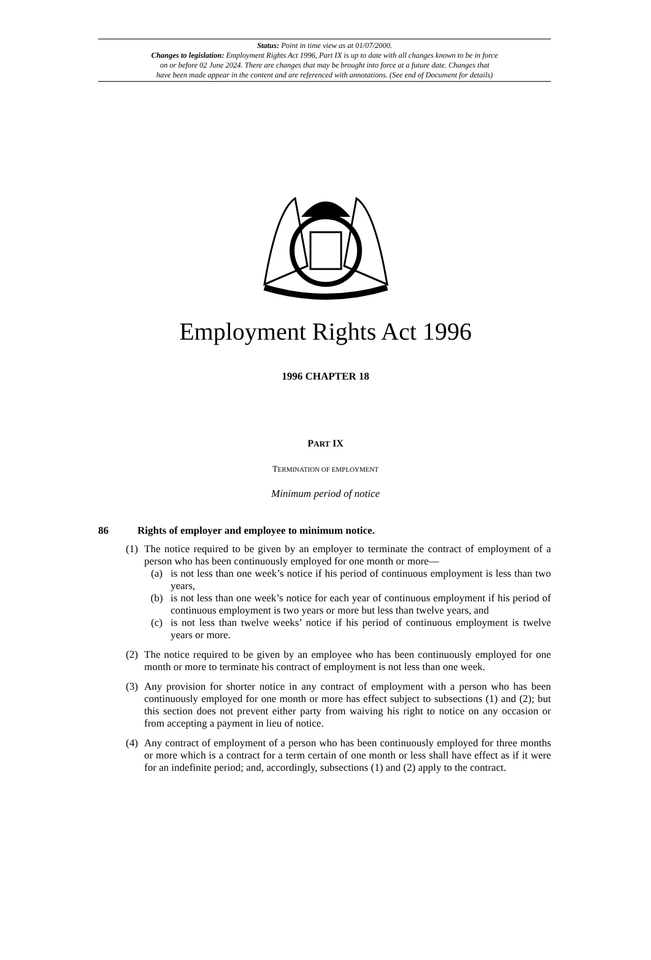Status: Point in time view as at 01/07/2000.
Changes to legislation: Employment Rights Act 1996, Part IX is up to date with all changes known to be in force
on or before 02 June 2024. There are changes that may be brought into force at a future date. Changes that
have been made appear in the content and are referenced with annotations. (See end of Document for details)
Employment Rights Act 1996
1996 CHAPTER 18
PART IX
TERMINATION OF EMPLOYMENT
Minimum period of notice
86 Rights of employer and employee to minimum notice.
(1)
The notice required to be given by an employer to terminate the contract of employment of a person who has been continuously employed for one month or more—
(a) is not less than one week’s notice if his period of continuous employment is less than two years,
(b) is not less than one week’s notice for each year of continuous employment if his period of continuous employment is two years or more but less than twelve years, and
(c) is not less than twelve weeks’ notice if his period of continuous employment is twelve years or more.
(2)
The notice required to be given by an employee who has been continuously employed for one month or more to terminate his contract of employment is not less than one week.
(3)
Any provision for shorter notice in any contract of employment with a person who has been continuously employed for one month or more has effect subject to subsections (1) and (2); but this section does not prevent either party from waiving his right to notice on any occasion or from accepting a payment in lieu of notice.
(4)
Any contract of employment of a person who has been continuously employed for three months or more which is a contract for a term certain of one month or less shall have effect as if it were for an indefinite period; and, accordingly, subsections (1) and (2) apply to the contract.